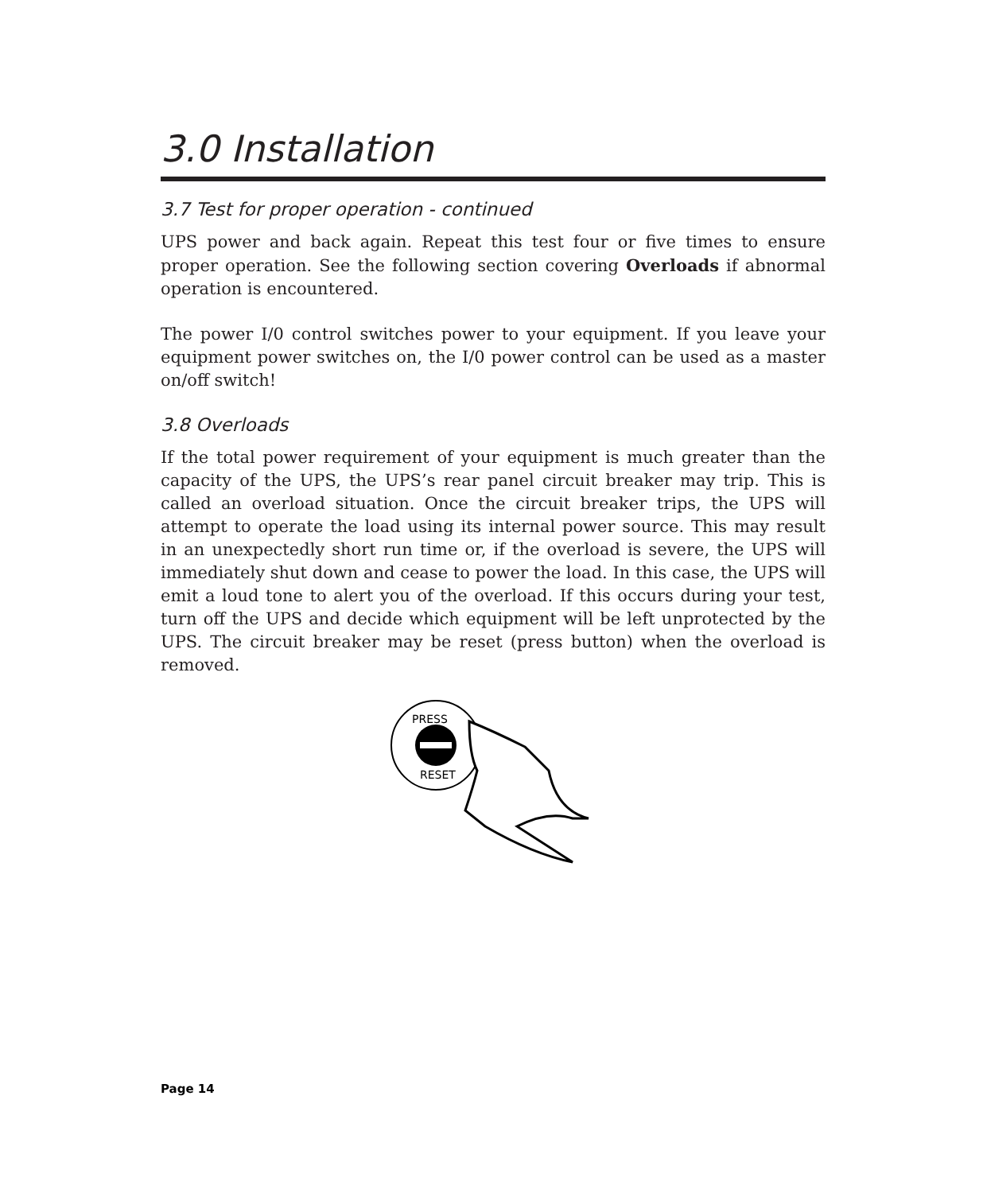3.0 Installation
3.7 Test for proper operation - continued
UPS power and back again. Repeat this test four or five times to ensure proper operation. See the following section covering Overloads if abnormal operation is encountered.
The power I/0 control switches power to your equipment. If you leave your equipment power switches on, the I/0 power control can be used as a master on/off switch!
3.8 Overloads
If the total power requirement of your equipment is much greater than the capacity of the UPS, the UPS’s rear panel circuit breaker may trip. This is called an overload situation. Once the circuit breaker trips, the UPS will attempt to operate the load using its internal power source. This may result in an unexpectedly short run time or, if the overload is severe, the UPS will immediately shut down and cease to power the load. In this case, the UPS will emit a loud tone to alert you of the overload. If this occurs during your test, turn off the UPS and decide which equipment will be left unprotected by the UPS. The circuit breaker may be reset (press button) when the overload is removed.
PRESS
RESET
Page 14